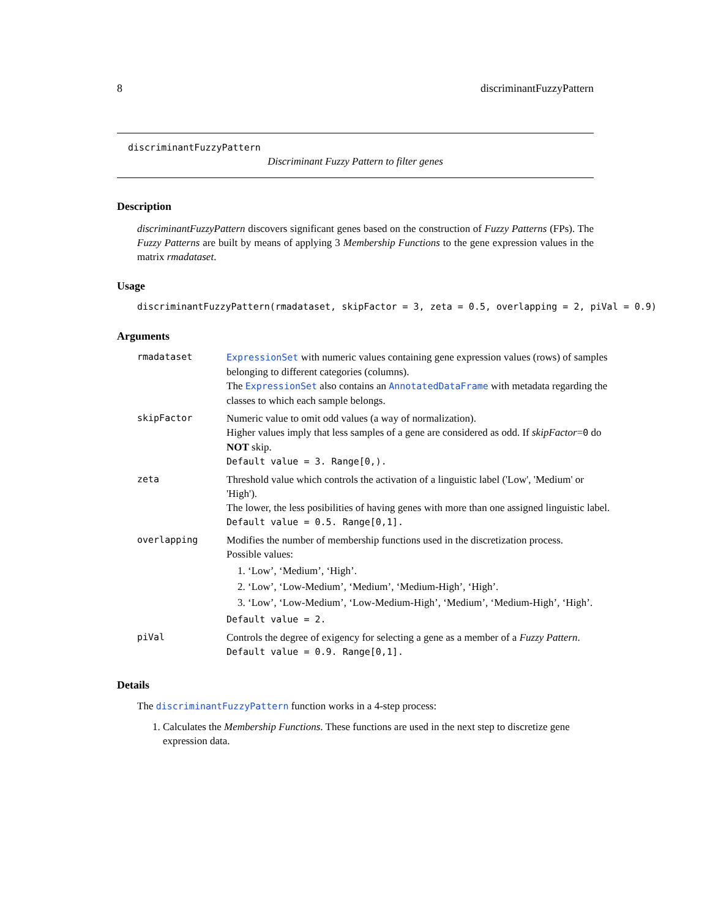8 discriminantFuzzyPattern
discriminantFuzzyPattern
Discriminant Fuzzy Pattern to filter genes
Description
discriminantFuzzyPattern discovers significant genes based on the construction of Fuzzy Patterns (FPs). The Fuzzy Patterns are built by means of applying 3 Membership Functions to the gene expression values in the matrix rmadataset.
Usage
discriminantFuzzyPattern(rmadataset, skipFactor = 3, zeta = 0.5, overlapping = 2, piVal = 0.9)
Arguments
| rmadataset | ExpressionSet with numeric values containing gene expression values (rows) of samples belonging to different categories (columns). The ExpressionSet also contains an AnnotatedDataFrame with metadata regarding the classes to which each sample belongs. |
| skipFactor | Numeric value to omit odd values (a way of normalization). Higher values imply that less samples of a gene are considered as odd. If skipFactor = 0 do NOT skip. Default value = 3. Range[0,). |
| zeta | Threshold value which controls the activation of a linguistic label ('Low', 'Medium' or 'High'). The lower, the less posibilities of having genes with more than one assigned linguistic label. Default value = 0.5. Range[0,1]. |
| overlapping | Modifies the number of membership functions used in the discretization process. Possible values: 1. ‘Low’, ‘Medium’, ‘High’. 2. ‘Low’, ‘Low-Medium’, ‘Medium’, ‘Medium-High’, ‘High’. 3. ‘Low’, ‘Low-Medium’, ‘Low-Medium-High’, ‘Medium’, ‘Medium-High’, ‘High’. Default value = 2. |
| piVal | Controls the degree of exigency for selecting a gene as a member of a Fuzzy Pattern . Default value = 0.9. Range[0,1]. |
Details
The discriminantFuzzyPattern function works in a 4-step process:
1. Calculates the Membership Functions. These functions are used in the next step to discretize gene expression data.